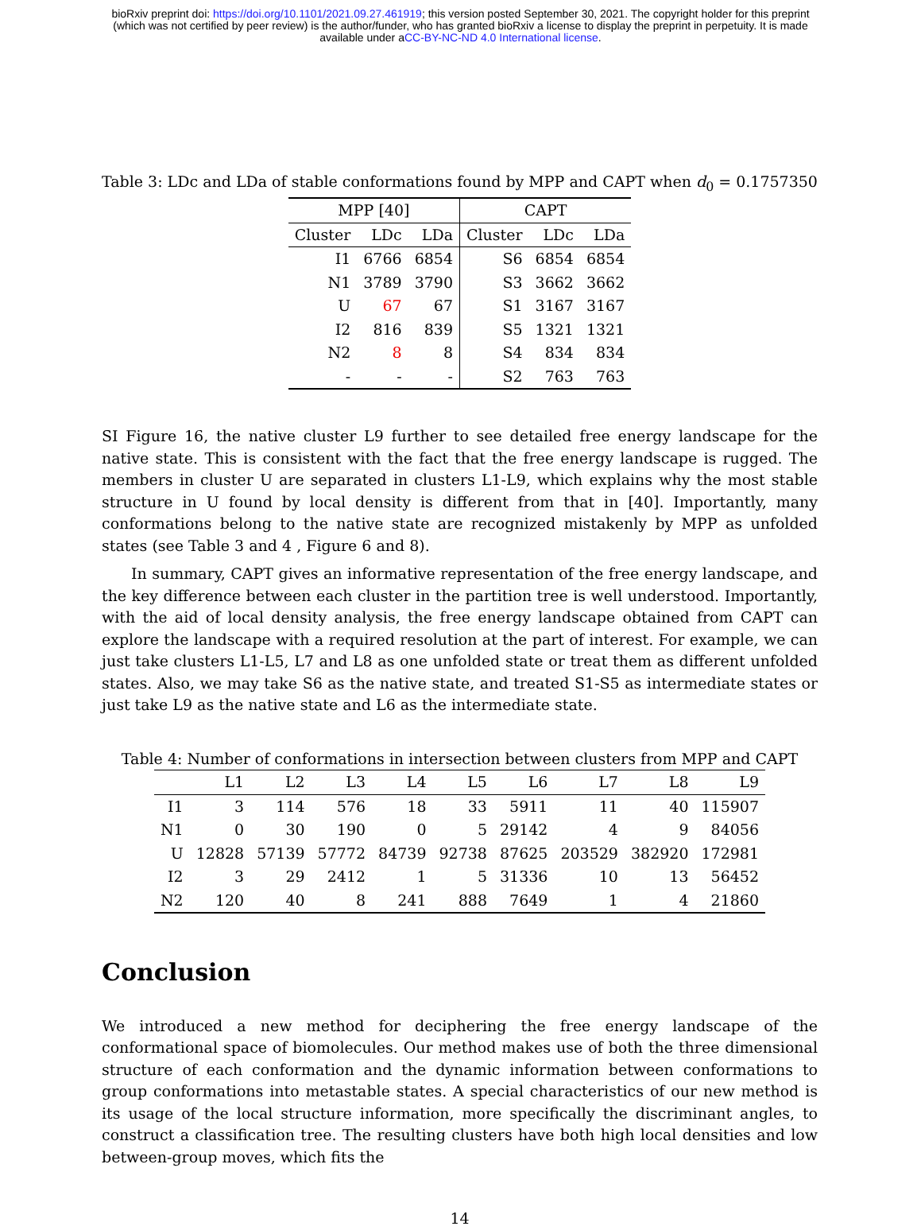bioRxiv preprint doi: https://doi.org/10.1101/2021.09.27.461919; this version posted September 30, 2021. The copyright holder for this preprint
(which was not certified by peer review) is the author/funder, who has granted bioRxiv a license to display the preprint in perpetuity. It is made
available under aCC-BY-NC-ND 4.0 International license.
Table 3: LDc and LDa of stable conformations found by MPP and CAPT when d<sub>0</sub> = 0.1757350
| MPP [40] | | | CAPT | | |
| --- | --- | --- | --- | --- | --- |
| Cluster | LDc | LDa | Cluster | LDc | LDa |
| I1 | 6766 | 6854 | S6 | 6854 | 6854 |
| N1 | 3789 | 3790 | S3 | 3662 | 3662 |
| U | 67 | 67 | S1 | 3167 | 3167 |
| I2 | 816 | 839 | S5 | 1321 | 1321 |
| N2 | 8 | 8 | S4 | 834 | 834 |
| - | - | - | S2 | 763 | 763 |
SI Figure 16, the native cluster L9 further to see detailed free energy landscape for the native state. This is consistent with the fact that the free energy landscape is rugged. The members in cluster U are separated in clusters L1-L9, which explains why the most stable structure in U found by local density is different from that in [40]. Importantly, many conformations belong to the native state are recognized mistakenly by MPP as unfolded states (see Table 3 and 4 , Figure 6 and 8).
In summary, CAPT gives an informative representation of the free energy landscape, and the key difference between each cluster in the partition tree is well understood. Importantly, with the aid of local density analysis, the free energy landscape obtained from CAPT can explore the landscape with a required resolution at the part of interest. For example, we can just take clusters L1-L5, L7 and L8 as one unfolded state or treat them as different unfolded states. Also, we may take S6 as the native state, and treated S1-S5 as intermediate states or just take L9 as the native state and L6 as the intermediate state.
Table 4: Number of conformations in intersection between clusters from MPP and CAPT
| | L1 | L2 | L3 | L4 | L5 | L6 | L7 | L8 | L9 |
| --- | --- | --- | --- | --- | --- | --- | --- | --- | --- |
| I1 | 3 | 114 | 576 | 18 | 33 | 5911 | 11 | 40 | 115907 |
| N1 | 0 | 30 | 190 | 0 | 5 | 29142 | 4 | 9 | 84056 |
| U | 12828 | 57139 | 57772 | 84739 | 92738 | 87625 | 203529 | 382920 | 172981 |
| I2 | 3 | 29 | 2412 | 1 | 5 | 31336 | 10 | 13 | 56452 |
| N2 | 120 | 40 | 8 | 241 | 888 | 7649 | 1 | 4 | 21860 |
Conclusion
We introduced a new method for deciphering the free energy landscape of the conformational space of biomolecules. Our method makes use of both the three dimensional structure of each conformation and the dynamic information between conformations to group conformations into metastable states. A special characteristics of our new method is its usage of the local structure information, more specifically the discriminant angles, to construct a classification tree. The resulting clusters have both high local densities and low between-group moves, which fits the
14